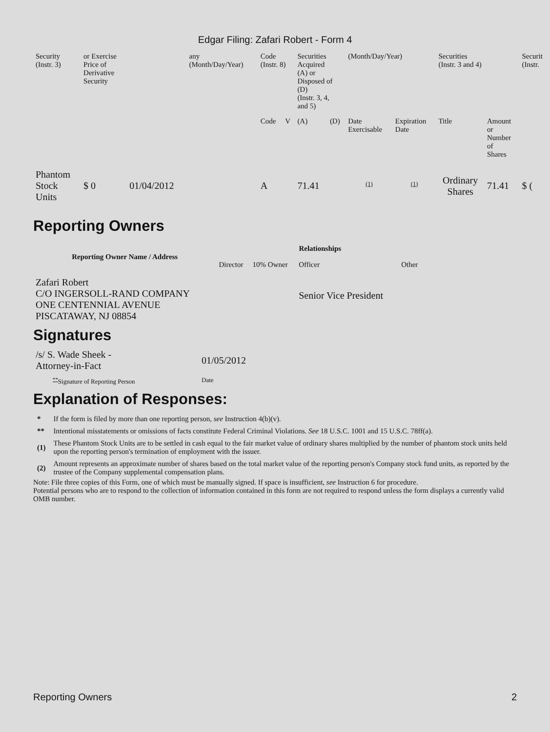Edgar Filing: Zafari Robert - Form 4
| Security (Instr. 3) | or Exercise Price of Derivative Security | | any (Month/Day/Year) | Code (Instr. 8) | | Securities Acquired (A) or Disposed of (D) (Instr. 3, 4, and 5) | | (Month/Day/Year) | | Securities (Instr. 3 and 4) | | Securit (Instr. |
| | | | | Code | V | (A) | (D) | Date Exercisable | Expiration Date | Title | Amount or Number of Shares | |
| Phantom Stock Units | $ 0 | 01/04/2012 | | A | | 71.41 | | <sup>(1)</sup> | <sup>(1)</sup> | Ordinary Shares | 71.41 | $ ( |
Reporting Owners
| Reporting Owner Name / Address | Relationships | | | |
| --- | --- | --- | --- | --- |
| | Director | 10% Owner | Officer | Other |
| Zafari Robert C/O INGERSOLL-RAND COMPANY ONE CENTENNIAL AVENUE PISCATAWAY, NJ 08854 | | | Senior Vice President | |
Signatures
| /s/ S. Wade Sheek - Attorney-in-Fact | 01/05/2012 |
| <sup>**</sup> Signature of Reporting Person | Date |
Explanation of Responses:
| * | If the form is filed by more than one reporting person, see Instruction 4(b)(v). |
| ** | Intentional misstatements or omissions of facts constitute Federal Criminal Violations. See 18 U.S.C. 1001 and 15 U.S.C. 78ff(a). |
| (1) | These Phantom Stock Units are to be settled in cash equal to the fair market value of ordinary shares multiplied by the number of phantom stock units held upon the reporting person's termination of employment with the issuer. |
| (2) | Amount represents an approximate number of shares based on the total market value of the reporting person's Company stock fund units, as reported by the trustee of the Company supplemental compensation plans. |
Note: File three copies of this Form, one of which must be manually signed. If space is insufficient, see Instruction 6 for procedure.
Potential persons who are to respond to the collection of information contained in this form are not required to respond unless the form displays a currently valid OMB number.
Reporting Owners 2